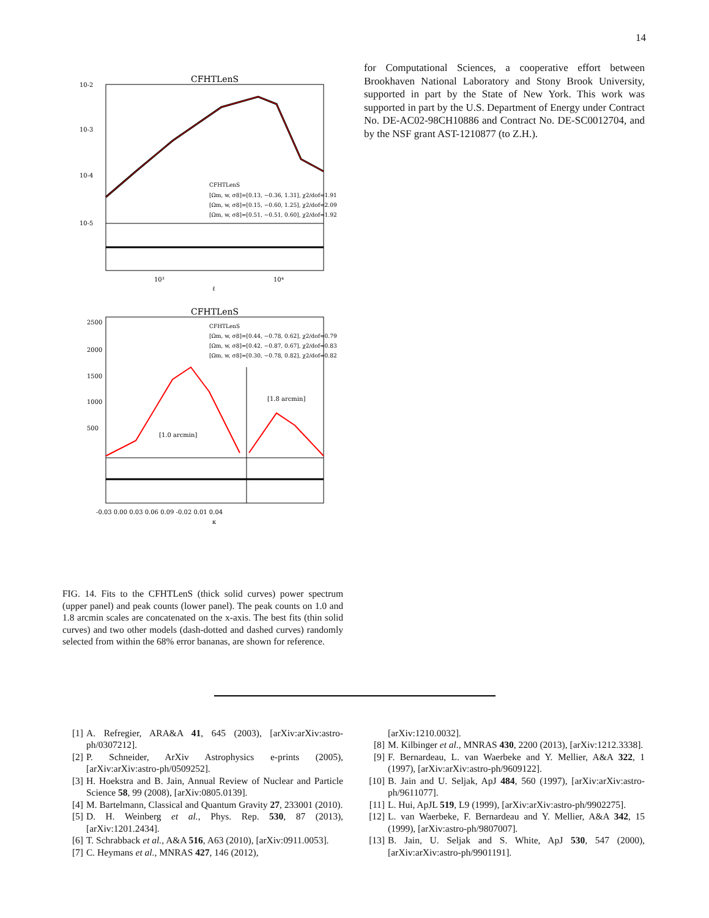14
CFHTLenS
10-2
10-3
10-4
10-5
CFHTLenS
[Ωm, w, σ8]=[0.13, −0.36, 1.31], χ2/dof=1.91
[Ωm, w, σ8]=[0.15, −0.60, 1.25], χ2/dof=2.09
[Ωm, w, σ8]=[0.51, −0.51, 0.60], χ2/dof=1.92
10³
10⁴
ℓ
CFHTLenS
CFHTLenS
[Ωm, w, σ8]=[0.44, −0.78, 0.62], χ2/dof=0.79
[Ωm, w, σ8]=[0.42, −0.87, 0.67], χ2/dof=0.83
[Ωm, w, σ8]=[0.30, −0.78, 0.82], χ2/dof=0.82
[1.8 arcmin]
[1.0 arcmin]
2500
2000
1500
1000
500
-0.03 0.00 0.03 0.06 0.09 -0.02 0.01 0.04
κ
FIG. 14. Fits to the CFHTLenS (thick solid curves) power spectrum (upper panel) and peak counts (lower panel). The peak counts on 1.0 and 1.8 arcmin scales are concatenated on the x-axis. The best fits (thin solid curves) and two other models (dash-dotted and dashed curves) randomly selected from within the 68% error bananas, are shown for reference.
for Computational Sciences, a cooperative effort between Brookhaven National Laboratory and Stony Brook University, supported in part by the State of New York. This work was supported in part by the U.S. Department of Energy under Contract No. DE-AC02-98CH10886 and Contract No. DE-SC0012704, and by the NSF grant AST-1210877 (to Z.H.).
[1] A. Refregier, ARA&A 41, 645 (2003), [arXiv:arXiv:astro-ph/0307212].
[2] P. Schneider, ArXiv Astrophysics e-prints (2005), [arXiv:arXiv:astro-ph/0509252].
[3] H. Hoekstra and B. Jain, Annual Review of Nuclear and Particle Science 58, 99 (2008), [arXiv:0805.0139].
[4] M. Bartelmann, Classical and Quantum Gravity 27, 233001 (2010).
[5] D. H. Weinberg et al., Phys. Rep. 530, 87 (2013), [arXiv:1201.2434].
[6] T. Schrabback et al., A&A 516, A63 (2010), [arXiv:0911.0053].
[7] C. Heymans et al., MNRAS 427, 146 (2012),
[arXiv:1210.0032].
[8] M. Kilbinger et al., MNRAS 430, 2200 (2013), [arXiv:1212.3338].
[9] F. Bernardeau, L. van Waerbeke and Y. Mellier, A&A 322, 1 (1997), [arXiv:arXiv:astro-ph/9609122].
[10] B. Jain and U. Seljak, ApJ 484, 560 (1997), [arXiv:arXiv:astro-ph/9611077].
[11] L. Hui, ApJL 519, L9 (1999), [arXiv:arXiv:astro-ph/9902275].
[12] L. van Waerbeke, F. Bernardeau and Y. Mellier, A&A 342, 15 (1999), [arXiv:astro-ph/9807007].
[13] B. Jain, U. Seljak and S. White, ApJ 530, 547 (2000), [arXiv:arXiv:astro-ph/9901191].